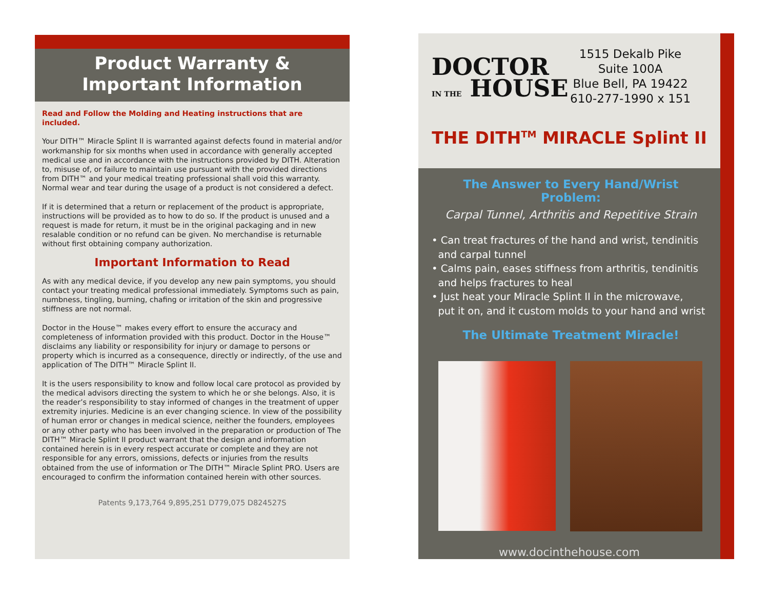Product Warranty &
Important Information
Read and Follow the Molding and Heating instructions that are included.
Your DITH™ Miracle Splint II is warranted against defects found in material and/or workmanship for six months when used in accordance with generally accepted medical use and in accordance with the instructions provided by DITH. Alteration to, misuse of, or failure to maintain use pursuant with the provided directions from DITH™ and your medical treating professional shall void this warranty. Normal wear and tear during the usage of a product is not considered a defect.
If it is determined that a return or replacement of the product is appropriate, instructions will be provided as to how to do so. If the product is unused and a request is made for return, it must be in the original packaging and in new resalable condition or no refund can be given. No merchandise is returnable without first obtaining company authorization.
Important Information to Read
As with any medical device, if you develop any new pain symptoms, you should contact your treating medical professional immediately. Symptoms such as pain, numbness, tingling, burning, chafing or irritation of the skin and progressive stiffness are not normal.
Doctor in the House™ makes every effort to ensure the accuracy and completeness of information provided with this product. Doctor in the House™ disclaims any liability or responsibility for injury or damage to persons or property which is incurred as a consequence, directly or indirectly, of the use and application of The DITH™ Miracle Splint II.
It is the users responsibility to know and follow local care protocol as provided by the medical advisors directing the system to which he or she belongs. Also, it is the reader’s responsibility to stay informed of changes in the treatment of upper extremity injuries. Medicine is an ever changing science. In view of the possibility of human error or changes in medical science, neither the founders, employees or any other party who has been involved in the preparation or production of The DITH™ Miracle Splint II product warrant that the design and information contained herein is in every respect accurate or complete and they are not responsible for any errors, omissions, defects or injuries from the results obtained from the use of information or The DITH™ Miracle Splint PRO. Users are encouraged to confirm the information contained herein with other sources.
Patents 9,173,764 9,895,251 D779,075 D824527S
DOCTOR
IN THE HOUSE
1515 Dekalb Pike
Suite 100A
Blue Bell, PA 19422
610-277-1990 x 151
THE DITH<sup>TM</sup> MIRACLE Splint II
The Answer to Every Hand/Wrist Problem:
Carpal Tunnel, Arthritis and Repetitive Strain
• Can treat fractures of the hand and wrist, tendinitis
and carpal tunnel
• Calms pain, eases stiffness from arthritis, tendinitis
and helps fractures to heal
• Just heat your Miracle Splint II in the microwave,
put it on, and it custom molds to your hand and wrist
The Ultimate Treatment Miracle!
www.docinthehouse.com